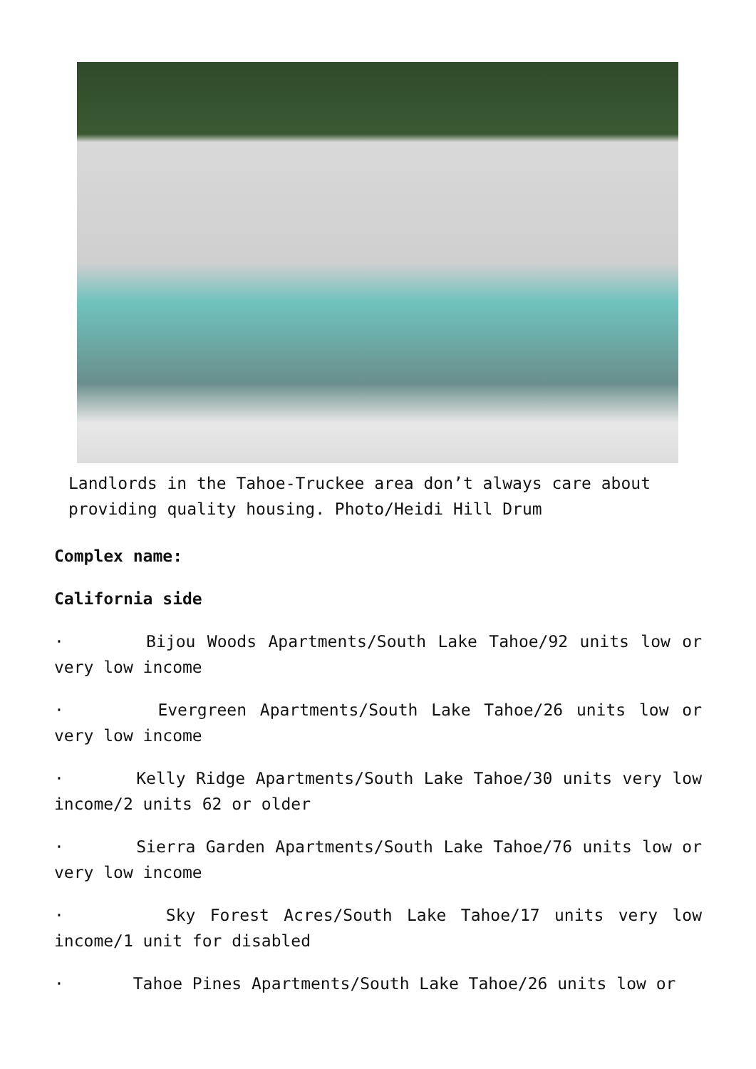Landlords in the Tahoe-Truckee area don’t always care about providing quality housing. Photo/Heidi Hill Drum
Complex name:
California side
· Bijou Woods Apartments/South Lake Tahoe/92 units low or very low income
· Evergreen Apartments/South Lake Tahoe/26 units low or very low income
· Kelly Ridge Apartments/South Lake Tahoe/30 units very low income/2 units 62 or older
· Sierra Garden Apartments/South Lake Tahoe/76 units low or very low income
· Sky Forest Acres/South Lake Tahoe/17 units very low income/1 unit for disabled
· Tahoe Pines Apartments/South Lake Tahoe/26 units low or